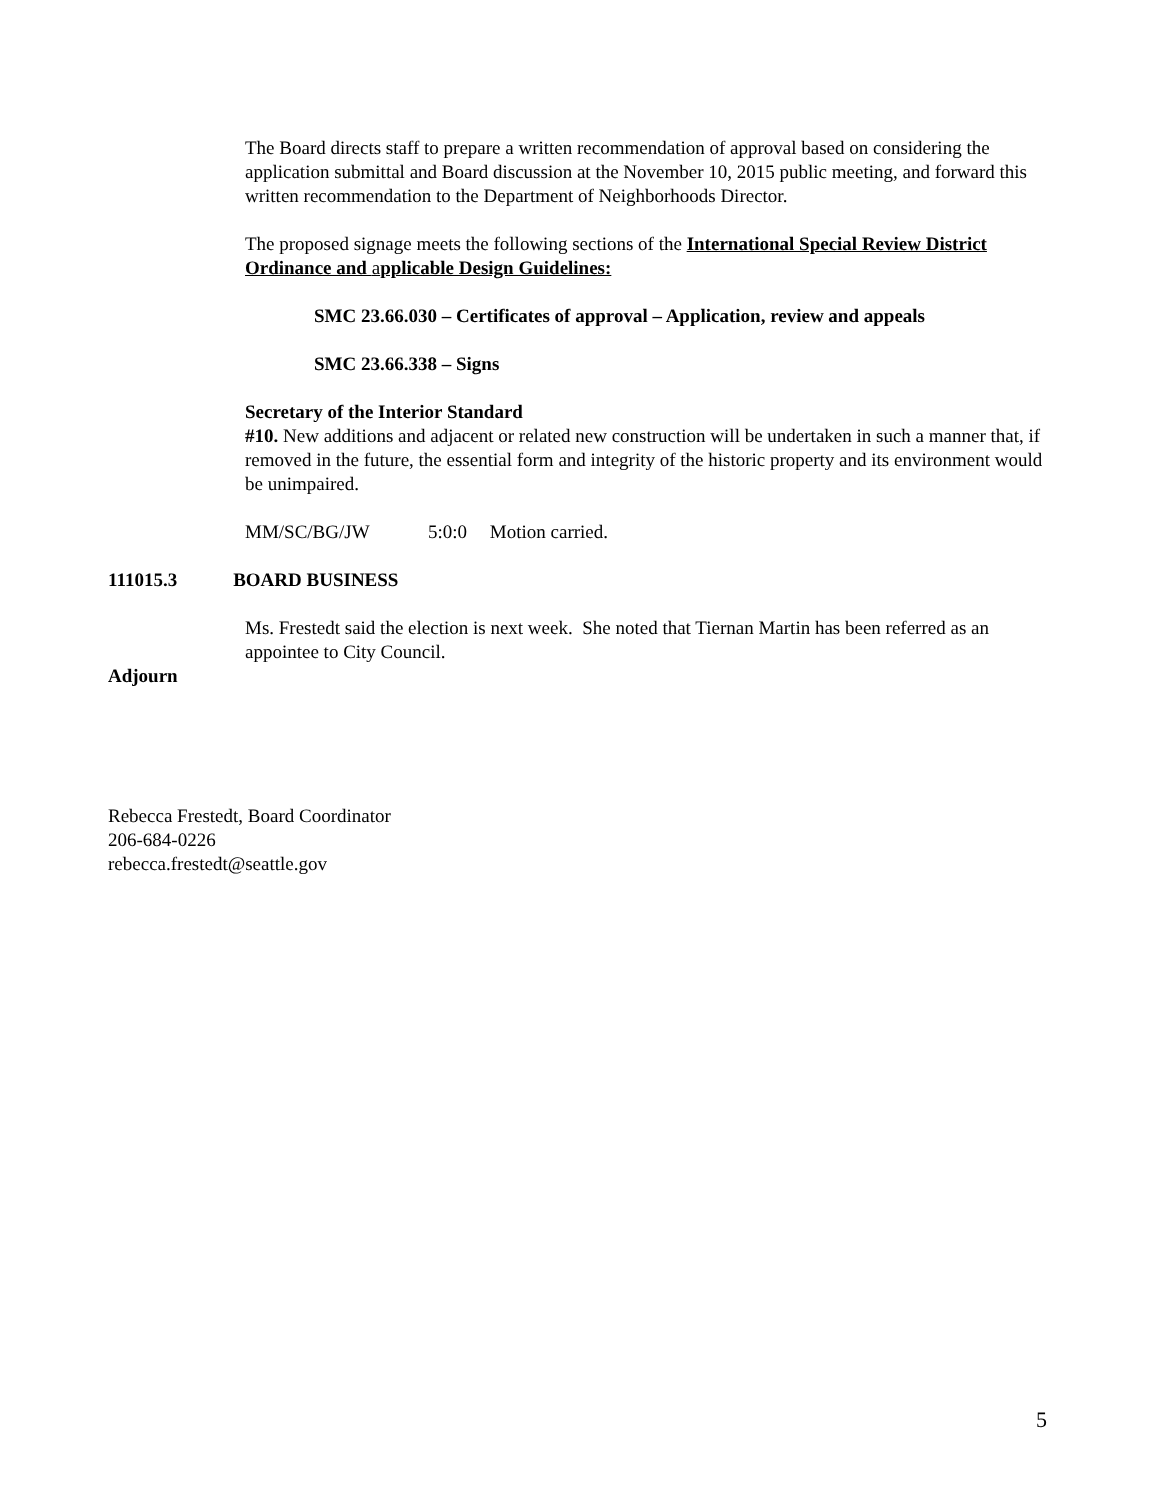The Board directs staff to prepare a written recommendation of approval based on considering the application submittal and Board discussion at the November 10, 2015 public meeting, and forward this written recommendation to the Department of Neighborhoods Director.
The proposed signage meets the following sections of the International Special Review District Ordinance and applicable Design Guidelines:
SMC 23.66.030 – Certificates of approval – Application, review and appeals
SMC 23.66.338 – Signs
Secretary of the Interior Standard
#10. New additions and adjacent or related new construction will be undertaken in such a manner that, if removed in the future, the essential form and integrity of the historic property and its environment would be unimpaired.
MM/SC/BG/JW 5:0:0 Motion carried.
111015.3 BOARD BUSINESS
Ms. Frestedt said the election is next week. She noted that Tiernan Martin has been referred as an appointee to City Council.
Adjourn
Rebecca Frestedt, Board Coordinator
206-684-0226
rebecca.frestedt@seattle.gov
5